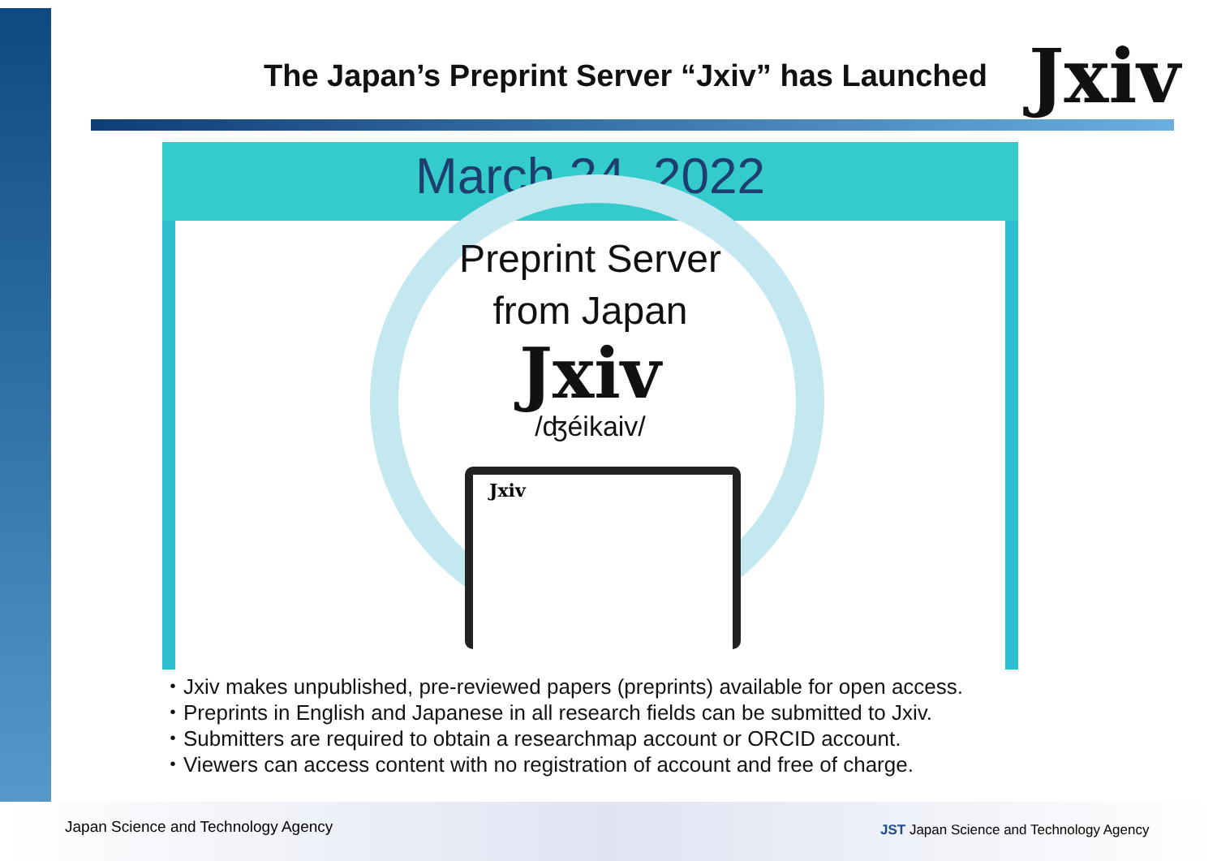The Japan’s Preprint Server “Jxiv” has Launched
Jxiv
March 24, 2022
Preprint Server
from Japan
Jxiv
/ʤéikaiv/
Jxiv
・Jxiv makes unpublished, pre-reviewed papers (preprints) available for open access.
・Preprints in English and Japanese in all research fields can be submitted to Jxiv.
・Submitters are required to obtain a researchmap account or ORCID account.
・Viewers can access content with no registration of account and free of charge.
Japan Science and Technology Agency
JST Japan Science and Technology Agency